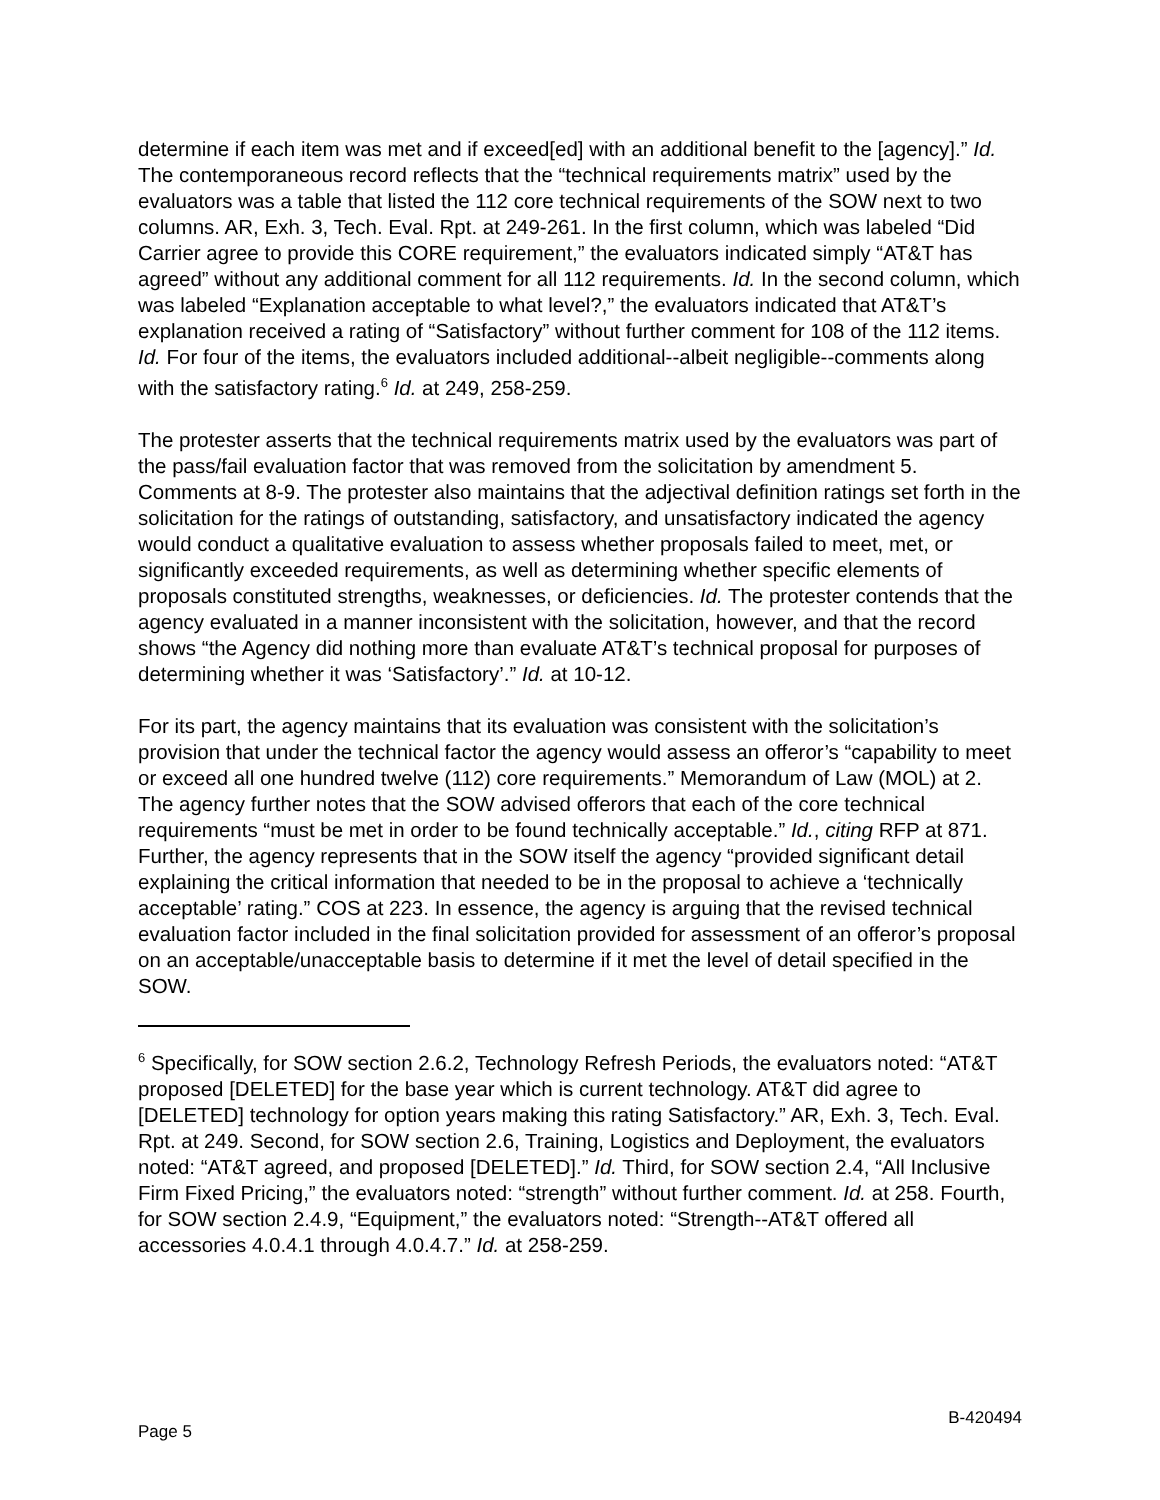determine if each item was met and if exceed[ed] with an additional benefit to the [agency].” Id. The contemporaneous record reflects that the “technical requirements matrix” used by the evaluators was a table that listed the 112 core technical requirements of the SOW next to two columns. AR, Exh. 3, Tech. Eval. Rpt. at 249-261. In the first column, which was labeled “Did Carrier agree to provide this CORE requirement,” the evaluators indicated simply “AT&T has agreed” without any additional comment for all 112 requirements. Id. In the second column, which was labeled “Explanation acceptable to what level?,” the evaluators indicated that AT&T’s explanation received a rating of “Satisfactory” without further comment for 108 of the 112 items. Id. For four of the items, the evaluators included additional--albeit negligible--comments along with the satisfactory rating.<sup>6</sup> Id. at 249, 258-259.
The protester asserts that the technical requirements matrix used by the evaluators was part of the pass/fail evaluation factor that was removed from the solicitation by amendment 5. Comments at 8-9. The protester also maintains that the adjectival definition ratings set forth in the solicitation for the ratings of outstanding, satisfactory, and unsatisfactory indicated the agency would conduct a qualitative evaluation to assess whether proposals failed to meet, met, or significantly exceeded requirements, as well as determining whether specific elements of proposals constituted strengths, weaknesses, or deficiencies. Id. The protester contends that the agency evaluated in a manner inconsistent with the solicitation, however, and that the record shows “the Agency did nothing more than evaluate AT&T’s technical proposal for purposes of determining whether it was ‘Satisfactory’.” Id. at 10-12.
For its part, the agency maintains that its evaluation was consistent with the solicitation’s provision that under the technical factor the agency would assess an offeror’s “capability to meet or exceed all one hundred twelve (112) core requirements.” Memorandum of Law (MOL) at 2. The agency further notes that the SOW advised offerors that each of the core technical requirements “must be met in order to be found technically acceptable.” Id., citing RFP at 871. Further, the agency represents that in the SOW itself the agency “provided significant detail explaining the critical information that needed to be in the proposal to achieve a ‘technically acceptable’ rating.” COS at 223. In essence, the agency is arguing that the revised technical evaluation factor included in the final solicitation provided for assessment of an offeror’s proposal on an acceptable/unacceptable basis to determine if it met the level of detail specified in the SOW.
<sup>6</sup> Specifically, for SOW section 2.6.2, Technology Refresh Periods, the evaluators noted: “AT&T proposed [DELETED] for the base year which is current technology. AT&T did agree to [DELETED] technology for option years making this rating Satisfactory.” AR, Exh. 3, Tech. Eval. Rpt. at 249. Second, for SOW section 2.6, Training, Logistics and Deployment, the evaluators noted: “AT&T agreed, and proposed [DELETED].” Id. Third, for SOW section 2.4, “All Inclusive Firm Fixed Pricing,” the evaluators noted: “strength” without further comment. Id. at 258. Fourth, for SOW section 2.4.9, “Equipment,” the evaluators noted: “Strength--AT&T offered all accessories 4.0.4.1 through 4.0.4.7.” Id. at 258-259.
Page 5 B-420494